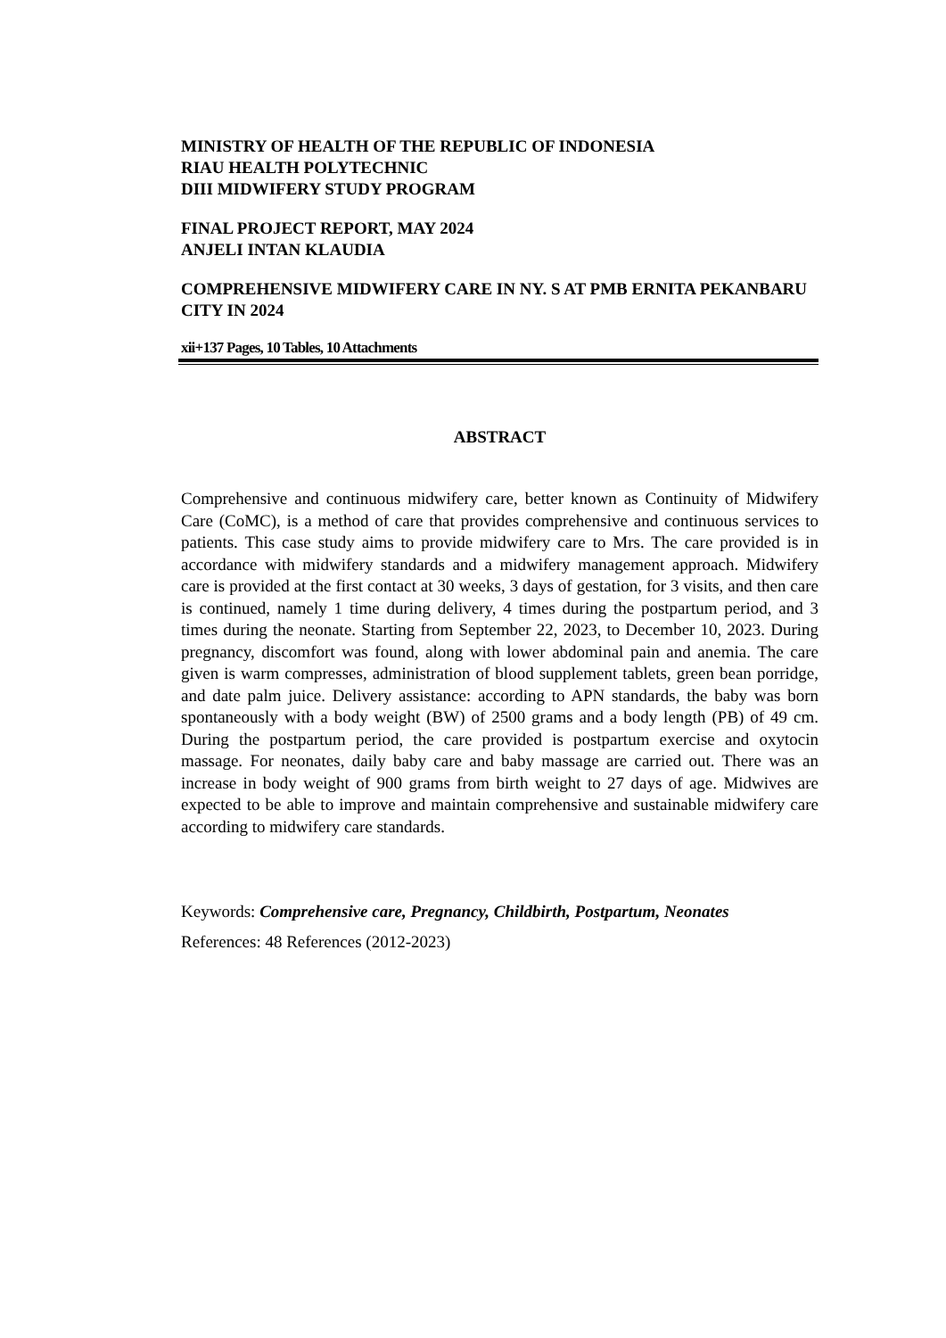MINISTRY OF HEALTH OF THE REPUBLIC OF INDONESIA
RIAU HEALTH POLYTECHNIC
DIII MIDWIFERY STUDY PROGRAM
FINAL PROJECT REPORT, MAY 2024
ANJELI INTAN KLAUDIA
COMPREHENSIVE MIDWIFERY CARE IN NY. S AT PMB ERNITA PEKANBARU CITY IN 2024
xii+137 Pages, 10 Tables, 10 Attachments
ABSTRACT
Comprehensive and continuous midwifery care, better known as Continuity of Midwifery Care (CoMC), is a method of care that provides comprehensive and continuous services to patients. This case study aims to provide midwifery care to Mrs. The care provided is in accordance with midwifery standards and a midwifery management approach. Midwifery care is provided at the first contact at 30 weeks, 3 days of gestation, for 3 visits, and then care is continued, namely 1 time during delivery, 4 times during the postpartum period, and 3 times during the neonate. Starting from September 22, 2023, to December 10, 2023. During pregnancy, discomfort was found, along with lower abdominal pain and anemia. The care given is warm compresses, administration of blood supplement tablets, green bean porridge, and date palm juice. Delivery assistance: according to APN standards, the baby was born spontaneously with a body weight (BW) of 2500 grams and a body length (PB) of 49 cm. During the postpartum period, the care provided is postpartum exercise and oxytocin massage. For neonates, daily baby care and baby massage are carried out. There was an increase in body weight of 900 grams from birth weight to 27 days of age. Midwives are expected to be able to improve and maintain comprehensive and sustainable midwifery care according to midwifery care standards.
Keywords: Comprehensive care, Pregnancy, Childbirth, Postpartum, Neonates
References: 48 References (2012-2023)